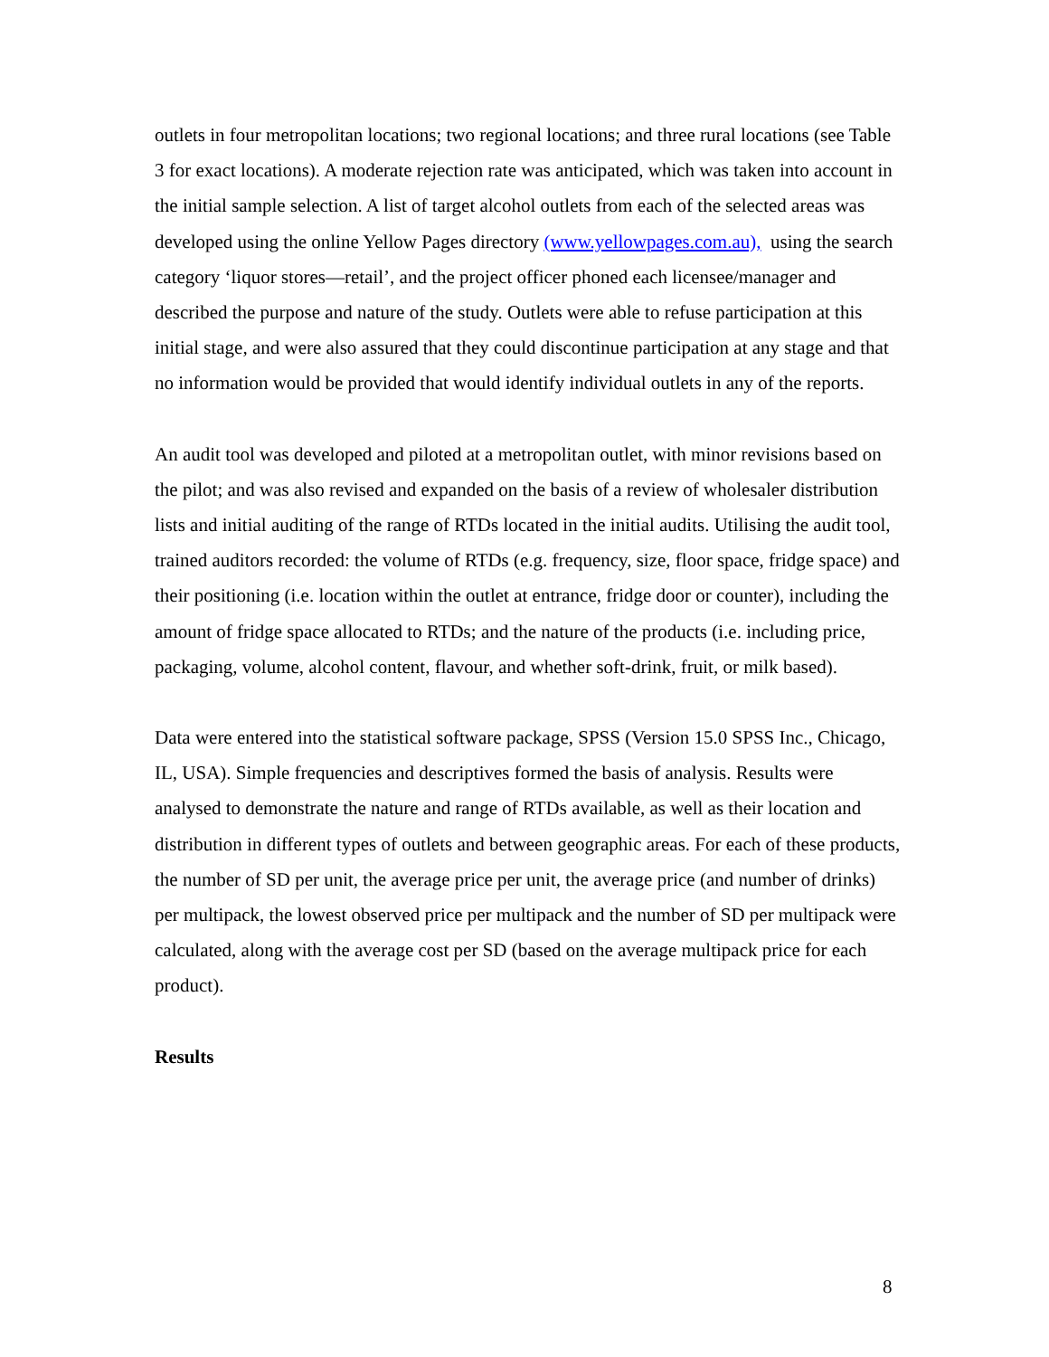outlets in four metropolitan locations; two regional locations; and three rural locations (see Table 3 for exact locations). A moderate rejection rate was anticipated, which was taken into account in the initial sample selection. A list of target alcohol outlets from each of the selected areas was developed using the online Yellow Pages directory (www.yellowpages.com.au), using the search category ‘liquor stores—retail’, and the project officer phoned each licensee/manager and described the purpose and nature of the study. Outlets were able to refuse participation at this initial stage, and were also assured that they could discontinue participation at any stage and that no information would be provided that would identify individual outlets in any of the reports.
An audit tool was developed and piloted at a metropolitan outlet, with minor revisions based on the pilot; and was also revised and expanded on the basis of a review of wholesaler distribution lists and initial auditing of the range of RTDs located in the initial audits. Utilising the audit tool, trained auditors recorded: the volume of RTDs (e.g. frequency, size, floor space, fridge space) and their positioning (i.e. location within the outlet at entrance, fridge door or counter), including the amount of fridge space allocated to RTDs; and the nature of the products (i.e. including price, packaging, volume, alcohol content, flavour, and whether soft-drink, fruit, or milk based).
Data were entered into the statistical software package, SPSS (Version 15.0 SPSS Inc., Chicago, IL, USA). Simple frequencies and descriptives formed the basis of analysis. Results were analysed to demonstrate the nature and range of RTDs available, as well as their location and distribution in different types of outlets and between geographic areas. For each of these products, the number of SD per unit, the average price per unit, the average price (and number of drinks) per multipack, the lowest observed price per multipack and the number of SD per multipack were calculated, along with the average cost per SD (based on the average multipack price for each product).
Results
8